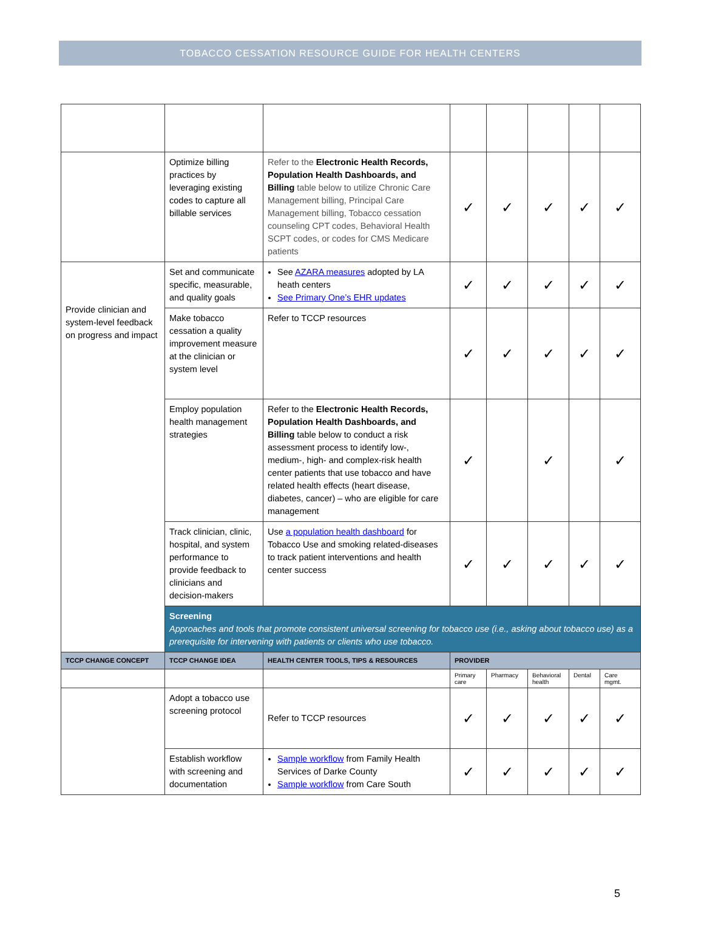TOBACCO CESSATION RESOURCE GUIDE FOR HEALTH CENTERS
| | Optimize billing practices by leveraging existing codes to capture all billable services | Refer to the Electronic Health Records, Population Health Dashboards, and Billing table below to utilize Chronic Care Management billing, Principal Care Management billing, Tobacco cessation counseling CPT codes, Behavioral Health SCPT codes, or codes for CMS Medicare patients | ✓ | ✓ | ✓ | ✓ | ✓ |
| Provide clinician and system-level feedback on progress and impact | Set and communicate specific, measurable, and quality goals | See AZARA measures adopted by LA heath centers See Primary One’s EHR updates | ✓ | ✓ | ✓ | ✓ | ✓ |
| | Make tobacco cessation a quality improvement measure at the clinician or system level | Refer to TCCP resources | ✓ | ✓ | ✓ | ✓ | ✓ |
| | Employ population health management strategies | Refer to the Electronic Health Records, Population Health Dashboards, and Billing table below to conduct a risk assessment process to identify low-, medium-, high- and complex-risk health center patients that use tobacco and have related health effects (heart disease, diabetes, cancer) – who are eligible for care management | ✓ | | ✓ | | ✓ |
| | Track clinician, clinic, hospital, and system performance to provide feedback to clinicians and decision-makers | Use a population health dashboard for Tobacco Use and smoking related-diseases to track patient interventions and health center success | ✓ | ✓ | ✓ | ✓ | ✓ |
| | Screening Approaches and tools that promote consistent universal screening for tobacco use (i.e., asking about tobacco use) as a prerequisite for intervening with patients or clients who use tobacco. | | | | | | |
| TCCP CHANGE CONCEPT | TCCP CHANGE IDEA | HEALTH CENTER TOOLS, TIPS & RESOURCES | PROVIDER | | | | |
| | | | Primary care | Pharmacy | Behavioral health | Dental | Care mgmt. |
| | Adopt a tobacco use screening protocol | Refer to TCCP resources | ✓ | ✓ | ✓ | ✓ | ✓ |
| | Establish workflow with screening and documentation | Sample workflow from Family Health Services of Darke County Sample workflow from Care South | ✓ | ✓ | ✓ | ✓ | ✓ |
5